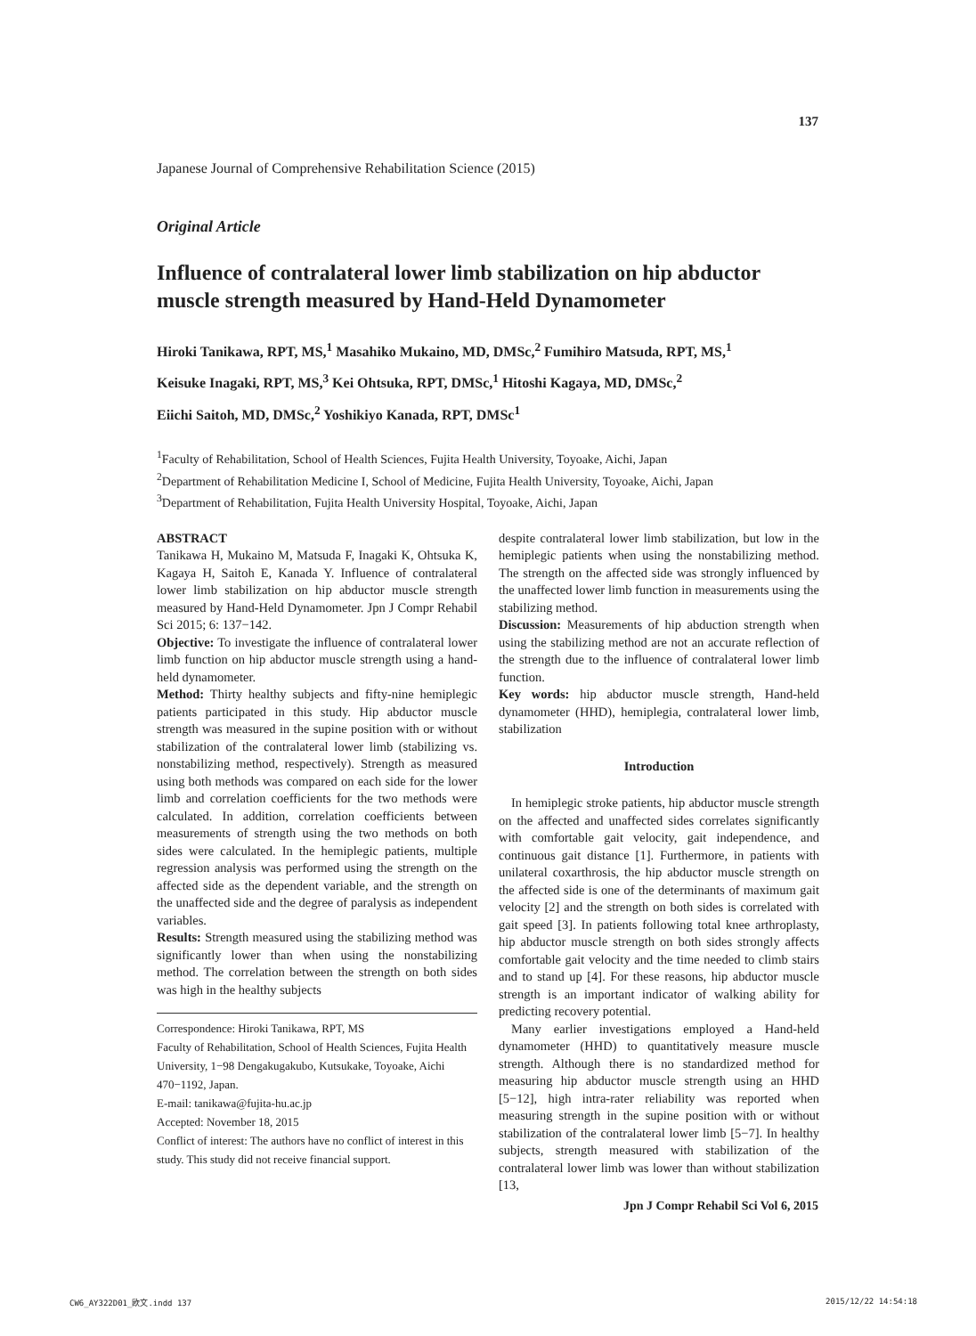137
Japanese Journal of Comprehensive Rehabilitation Science (2015)
Original Article
Influence of contralateral lower limb stabilization on hip abductor muscle strength measured by Hand-Held Dynamometer
Hiroki Tanikawa, RPT, MS,<sup>1</sup> Masahiko Mukaino, MD, DMSc,<sup>2</sup> Fumihiro Matsuda, RPT, MS,<sup>1</sup>
Keisuke Inagaki, RPT, MS,<sup>3</sup> Kei Ohtsuka, RPT, DMSc,<sup>1</sup> Hitoshi Kagaya, MD, DMSc,<sup>2</sup>
Eiichi Saitoh, MD, DMSc,<sup>2</sup> Yoshikiyo Kanada, RPT, DMSc<sup>1</sup>
<sup>1</sup> Faculty of Rehabilitation, School of Health Sciences, Fujita Health University, Toyoake, Aichi, Japan
<sup>2</sup> Department of Rehabilitation Medicine I, School of Medicine, Fujita Health University, Toyoake, Aichi, Japan
<sup>3</sup> Department of Rehabilitation, Fujita Health University Hospital, Toyoake, Aichi, Japan
ABSTRACT
Tanikawa H, Mukaino M, Matsuda F, Inagaki K, Ohtsuka K, Kagaya H, Saitoh E, Kanada Y. Influence of contralateral lower limb stabilization on hip abductor muscle strength measured by Hand-Held Dynamometer. Jpn J Compr Rehabil Sci 2015; 6: 137−142.
Objective: To investigate the influence of contralateral lower limb function on hip abductor muscle strength using a hand-held dynamometer.
Method: Thirty healthy subjects and fifty-nine hemiplegic patients participated in this study. Hip abductor muscle strength was measured in the supine position with or without stabilization of the contralateral lower limb (stabilizing vs. nonstabilizing method, respectively). Strength as measured using both methods was compared on each side for the lower limb and correlation coefficients for the two methods were calculated. In addition, correlation coefficients between measurements of strength using the two methods on both sides were calculated. In the hemiplegic patients, multiple regression analysis was performed using the strength on the affected side as the dependent variable, and the strength on the unaffected side and the degree of paralysis as independent variables.
Results: Strength measured using the stabilizing method was significantly lower than when using the nonstabilizing method. The correlation between the strength on both sides was high in the healthy subjects
Correspondence: Hiroki Tanikawa, RPT, MS
Faculty of Rehabilitation, School of Health Sciences, Fujita Health University, 1−98 Dengakugakubo, Kutsukake, Toyoake, Aichi 470−1192, Japan.
E-mail: tanikawa@fujita-hu.ac.jp
Accepted: November 18, 2015
Conflict of interest: The authors have no conflict of interest in this study. This study did not receive financial support.
despite contralateral lower limb stabilization, but low in the hemiplegic patients when using the nonstabilizing method. The strength on the affected side was strongly influenced by the unaffected lower limb function in measurements using the stabilizing method.
Discussion: Measurements of hip abduction strength when using the stabilizing method are not an accurate reflection of the strength due to the influence of contralateral lower limb function.
Key words: hip abductor muscle strength, Hand-held dynamometer (HHD), hemiplegia, contralateral lower limb, stabilization
Introduction
In hemiplegic stroke patients, hip abductor muscle strength on the affected and unaffected sides correlates significantly with comfortable gait velocity, gait independence, and continuous gait distance [1]. Furthermore, in patients with unilateral coxarthrosis, the hip abductor muscle strength on the affected side is one of the determinants of maximum gait velocity [2] and the strength on both sides is correlated with gait speed [3]. In patients following total knee arthroplasty, hip abductor muscle strength on both sides strongly affects comfortable gait velocity and the time needed to climb stairs and to stand up [4]. For these reasons, hip abductor muscle strength is an important indicator of walking ability for predicting recovery potential.
Many earlier investigations employed a Hand-held dynamometer (HHD) to quantitatively measure muscle strength. Although there is no standardized method for measuring hip abductor muscle strength using an HHD [5−12], high intra-rater reliability was reported when measuring strength in the supine position with or without stabilization of the contralateral lower limb [5−7]. In healthy subjects, strength measured with stabilization of the contralateral lower limb was lower than without stabilization [13,
Jpn J Compr Rehabil Sci Vol 6, 2015
CW6_AY322D01_欧文.indd 137 2015/12/22 14:54:18